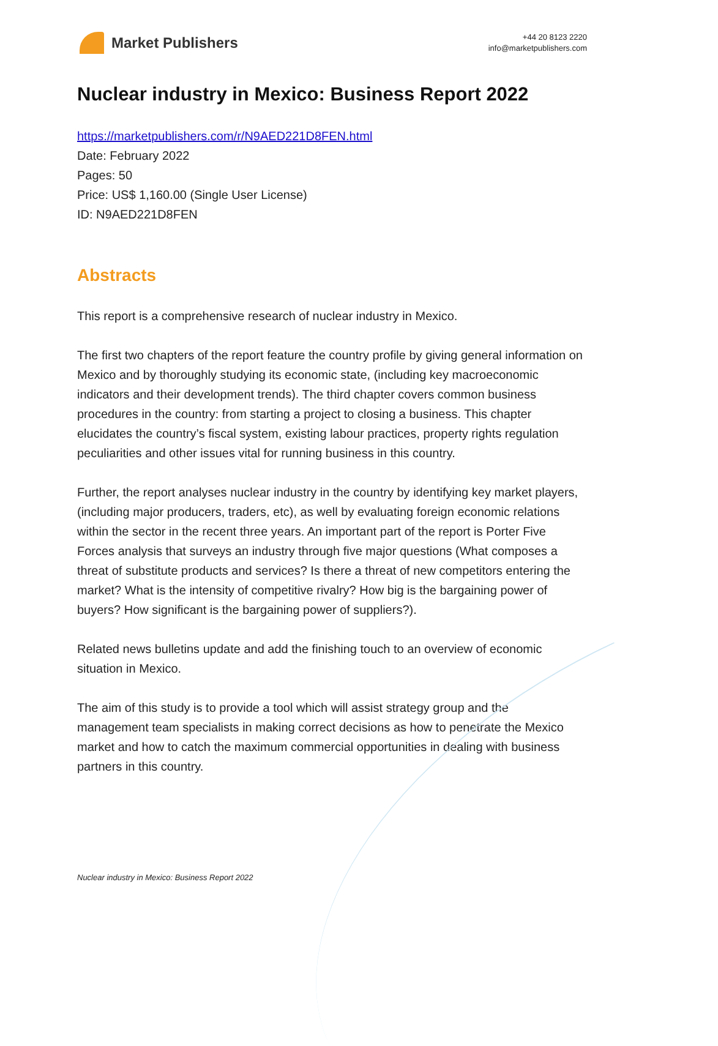Market Publishers
+44 20 8123 2220
info@marketpublishers.com
Nuclear industry in Mexico: Business Report 2022
https://marketpublishers.com/r/N9AED221D8FEN.html
Date: February 2022
Pages: 50
Price: US$ 1,160.00 (Single User License)
ID: N9AED221D8FEN
Abstracts
This report is a comprehensive research of nuclear industry in Mexico.
The first two chapters of the report feature the country profile by giving general information on Mexico and by thoroughly studying its economic state, (including key macroeconomic indicators and their development trends). The third chapter covers common business procedures in the country: from starting a project to closing a business. This chapter elucidates the country’s fiscal system, existing labour practices, property rights regulation peculiarities and other issues vital for running business in this country.
Further, the report analyses nuclear industry in the country by identifying key market players, (including major producers, traders, etc), as well by evaluating foreign economic relations within the sector in the recent three years. An important part of the report is Porter Five Forces analysis that surveys an industry through five major questions (What composes a threat of substitute products and services? Is there a threat of new competitors entering the market? What is the intensity of competitive rivalry? How big is the bargaining power of buyers? How significant is the bargaining power of suppliers?).
Related news bulletins update and add the finishing touch to an overview of economic situation in Mexico.
The aim of this study is to provide a tool which will assist strategy group and the management team specialists in making correct decisions as how to penetrate the Mexico market and how to catch the maximum commercial opportunities in dealing with business partners in this country.
Nuclear industry in Mexico: Business Report 2022